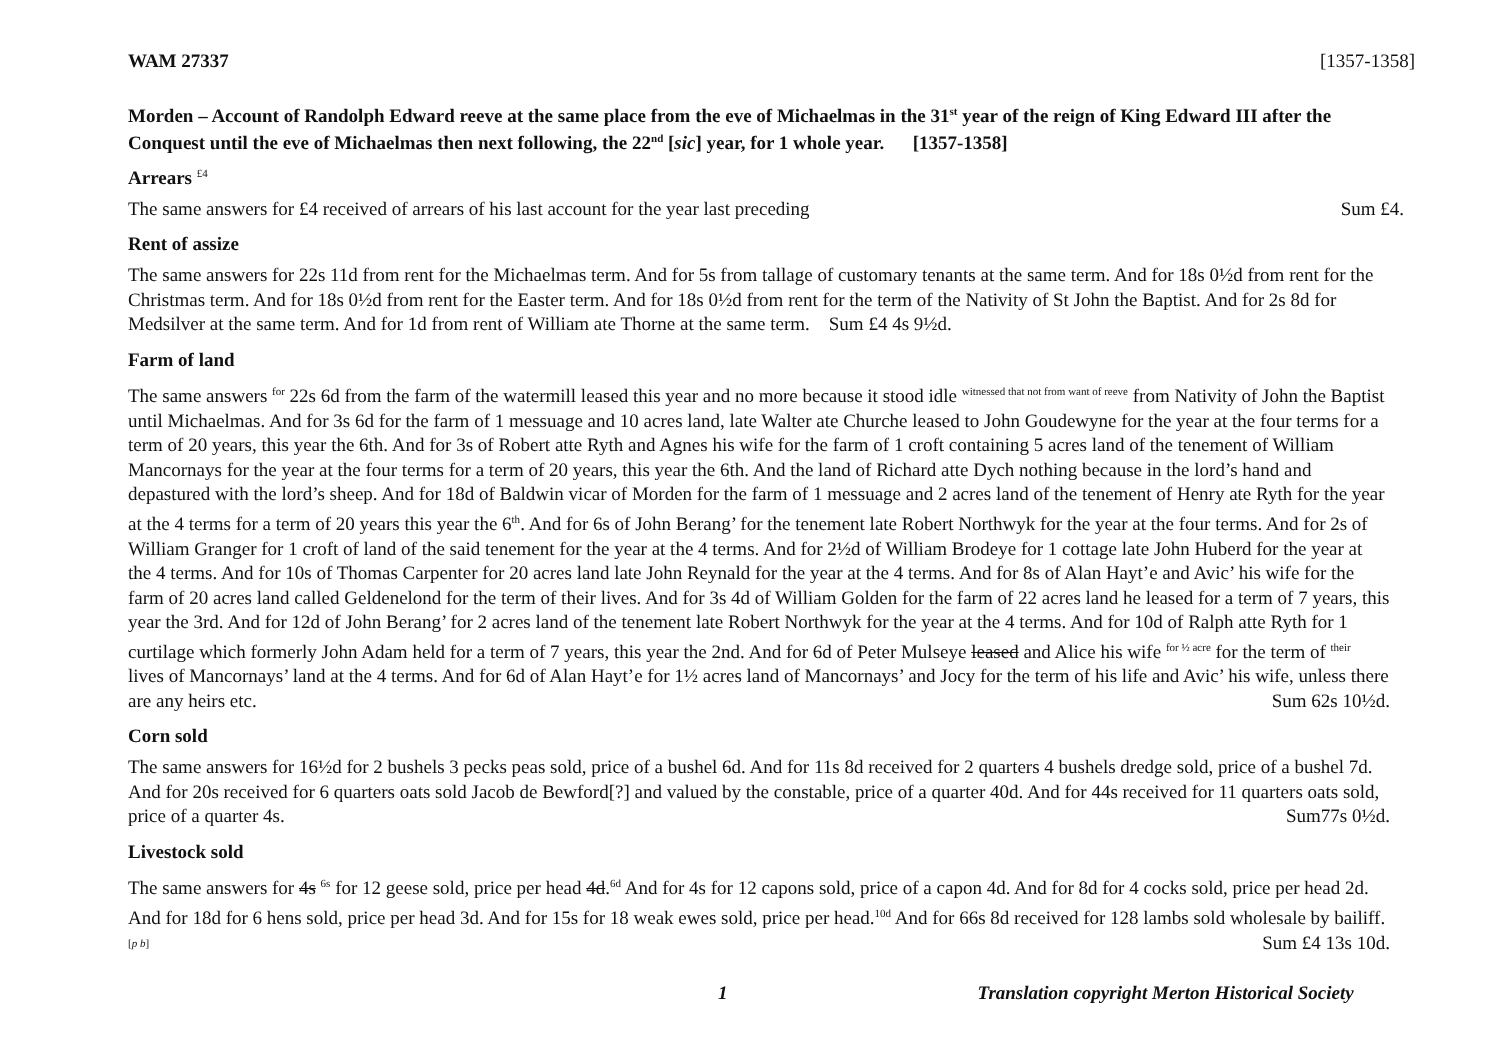WAM 27337 [1357-1358]
Morden – Account of Randolph Edward reeve at the same place from the eve of Michaelmas in the 31<sup>st</sup> year of the reign of King Edward III after the Conquest until the eve of Michaelmas then next following, the 22<sup>nd</sup> [sic] year, for 1 whole year. [1357-1358]
Arrears <sup>£4</sup>
The same answers for £4 received of arrears of his last account for the year last preceding Sum £4.
Rent of assize
The same answers for 22s 11d from rent for the Michaelmas term. And for 5s from tallage of customary tenants at the same term. And for 18s 0½d from rent for the Christmas term. And for 18s 0½d from rent for the Easter term. And for 18s 0½d from rent for the term of the Nativity of St John the Baptist. And for 2s 8d for Medsilver at the same term. And for 1d from rent of William ate Thorne at the same term. Sum £4 4s 9½d.
Farm of land
The same answers <sup>for</sup> 22s 6d from the farm of the watermill leased this year and no more because it stood idle <sup>witnessed that not from want of reeve</sup> from Nativity of John the Baptist until Michaelmas. And for 3s 6d for the farm of 1 messuage and 10 acres land, late Walter ate Churche leased to John Goudewyne for the year at the four terms for a term of 20 years, this year the 6th. And for 3s of Robert atte Ryth and Agnes his wife for the farm of 1 croft containing 5 acres land of the tenement of William Mancornays for the year at the four terms for a term of 20 years, this year the 6th. And the land of Richard atte Dych nothing because in the lord’s hand and depastured with the lord’s sheep. And for 18d of Baldwin vicar of Morden for the farm of 1 messuage and 2 acres land of the tenement of Henry ate Ryth for the year at the 4 terms for a term of 20 years this year the 6<sup>th</sup>. And for 6s of John Berang’ for the tenement late Robert Northwyk for the year at the four terms. And for 2s of William Granger for 1 croft of land of the said tenement for the year at the 4 terms. And for 2½d of William Brodeye for 1 cottage late John Huberd for the year at the 4 terms. And for 10s of Thomas Carpenter for 20 acres land late John Reynald for the year at the 4 terms. And for 8s of Alan Hayt’e and Avic’ his wife for the farm of 20 acres land called Geldenelond for the term of their lives. And for 3s 4d of William Golden for the farm of 22 acres land he leased for a term of 7 years, this year the 3rd. And for 12d of John Berang’ for 2 acres land of the tenement late Robert Northwyk for the year at the 4 terms. And for 10d of Ralph atte Ryth for 1 curtilage which formerly John Adam held for a term of 7 years, this year the 2nd. And for 6d of Peter Mulseye leased and Alice his wife <sup>for ½ acre</sup> for the term of <sup>their</sup> lives of Mancornays’ land at the 4 terms. And for 6d of Alan Hayt’e for 1½ acres land of Mancornays’ and Jocy for the term of his life and Avic’ his wife, unless there are any heirs etc. Sum 62s 10½d.
Corn sold
The same answers for 16½d for 2 bushels 3 pecks peas sold, price of a bushel 6d. And for 11s 8d received for 2 quarters 4 bushels dredge sold, price of a bushel 7d. And for 20s received for 6 quarters oats sold Jacob de Bewford[?] and valued by the constable, price of a quarter 40d. And for 44s received for 11 quarters oats sold, price of a quarter 4s. Sum77s 0½d.
Livestock sold
The same answers for 4s <sup>6s</sup> for 12 geese sold, price per head 4d.<sup>6d</sup> And for 4s for 12 capons sold, price of a capon 4d. And for 8d for 4 cocks sold, price per head 2d. And for 18d for 6 hens sold, price per head 3d. And for 15s for 18 weak ewes sold, price per head.<sup>10d</sup> And for 66s 8d received for 128 lambs sold wholesale by bailiff. <sup>[p b]</sup> Sum £4 13s 10d.
1 Translation copyright Merton Historical Society